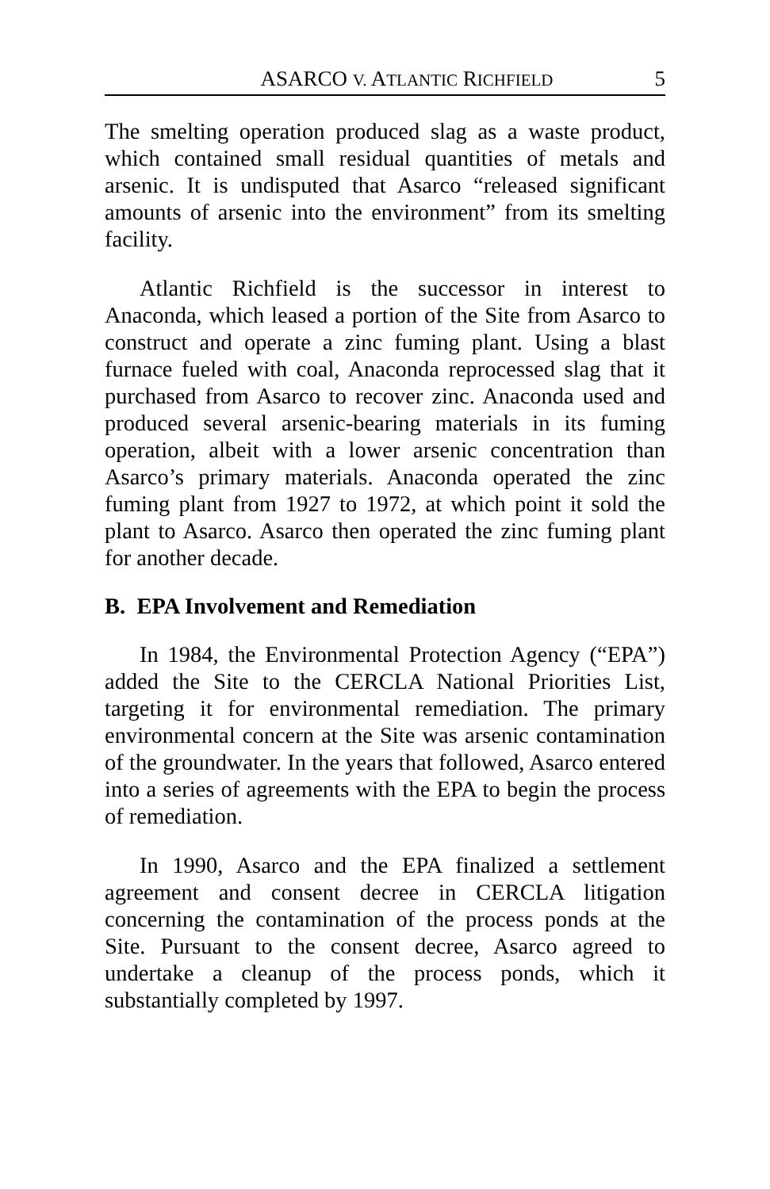ASARCO V. ATLANTIC RICHFIELD 5
The smelting operation produced slag as a waste product, which contained small residual quantities of metals and arsenic. It is undisputed that Asarco “released significant amounts of arsenic into the environment” from its smelting facility.
Atlantic Richfield is the successor in interest to Anaconda, which leased a portion of the Site from Asarco to construct and operate a zinc fuming plant. Using a blast furnace fueled with coal, Anaconda reprocessed slag that it purchased from Asarco to recover zinc. Anaconda used and produced several arsenic-bearing materials in its fuming operation, albeit with a lower arsenic concentration than Asarco’s primary materials. Anaconda operated the zinc fuming plant from 1927 to 1972, at which point it sold the plant to Asarco. Asarco then operated the zinc fuming plant for another decade.
B. EPA Involvement and Remediation
In 1984, the Environmental Protection Agency (“EPA”) added the Site to the CERCLA National Priorities List, targeting it for environmental remediation. The primary environmental concern at the Site was arsenic contamination of the groundwater. In the years that followed, Asarco entered into a series of agreements with the EPA to begin the process of remediation.
In 1990, Asarco and the EPA finalized a settlement agreement and consent decree in CERCLA litigation concerning the contamination of the process ponds at the Site. Pursuant to the consent decree, Asarco agreed to undertake a cleanup of the process ponds, which it substantially completed by 1997.